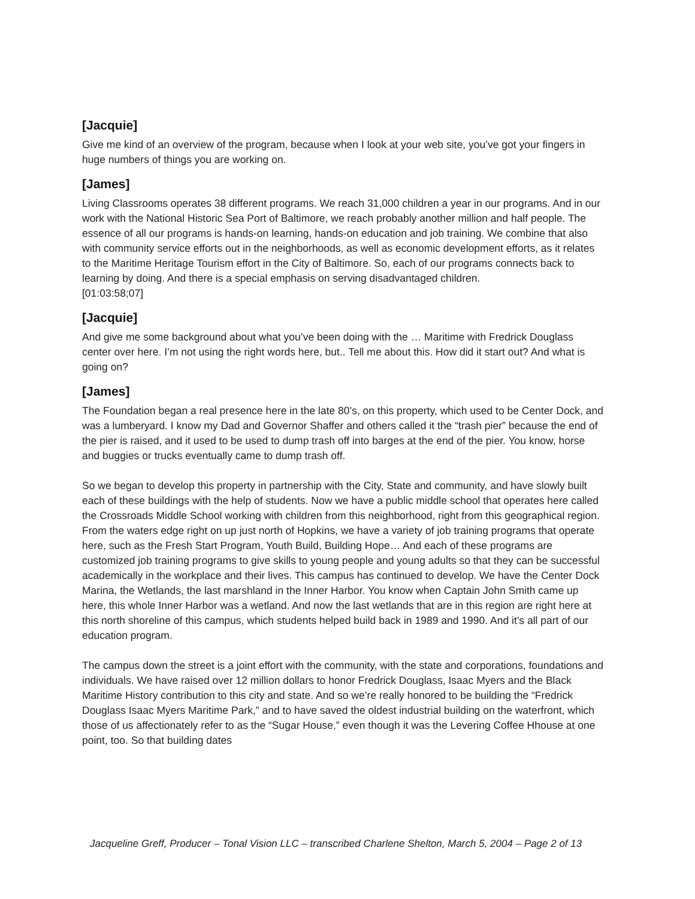[Jacquie]
Give me kind of an overview of the program, because when I look at your web site, you’ve got your fingers in huge numbers of things you are working on.
[James]
Living Classrooms operates 38 different programs. We reach 31,000 children a year in our programs. And in our work with the National Historic Sea Port of Baltimore, we reach probably another million and half people. The essence of all our programs is hands-on learning, hands-on education and job training. We combine that also with community service efforts out in the neighborhoods, as well as economic development efforts, as it relates to the Maritime Heritage Tourism effort in the City of Baltimore. So, each of our programs connects back to learning by doing. And there is a special emphasis on serving disadvantaged children.
[01:03:58;07]
[Jacquie]
And give me some background about what you’ve been doing with the … Maritime with Fredrick Douglass center over here. I’m not using the right words here, but.. Tell me about this. How did it start out? And what is going on?
[James]
The Foundation began a real presence here in the late 80’s, on this property, which used to be Center Dock, and was a lumberyard. I know my Dad and Governor Shaffer and others called it the “trash pier” because the end of the pier is raised, and it used to be used to dump trash off into barges at the end of the pier. You know, horse and buggies or trucks eventually came to dump trash off.
So we began to develop this property in partnership with the City, State and community, and have slowly built each of these buildings with the help of students. Now we have a public middle school that operates here called the Crossroads Middle School working with children from this neighborhood, right from this geographical region. From the waters edge right on up just north of Hopkins, we have a variety of job training programs that operate here, such as the Fresh Start Program, Youth Build, Building Hope… And each of these programs are customized job training programs to give skills to young people and young adults so that they can be successful academically in the workplace and their lives. This campus has continued to develop. We have the Center Dock Marina, the Wetlands, the last marshland in the Inner Harbor. You know when Captain John Smith came up here, this whole Inner Harbor was a wetland. And now the last wetlands that are in this region are right here at this north shoreline of this campus, which students helped build back in 1989 and 1990. And it’s all part of our education program.
The campus down the street is a joint effort with the community, with the state and corporations, foundations and individuals. We have raised over 12 million dollars to honor Fredrick Douglass, Isaac Myers and the Black Maritime History contribution to this city and state. And so we’re really honored to be building the “Fredrick Douglass Isaac Myers Maritime Park,” and to have saved the oldest industrial building on the waterfront, which those of us affectionately refer to as the “Sugar House,” even though it was the Levering Coffee Hhouse at one point, too. So that building dates
Jacqueline Greff, Producer – Tonal Vision LLC – transcribed Charlene Shelton, March 5, 2004 – Page 2 of 13